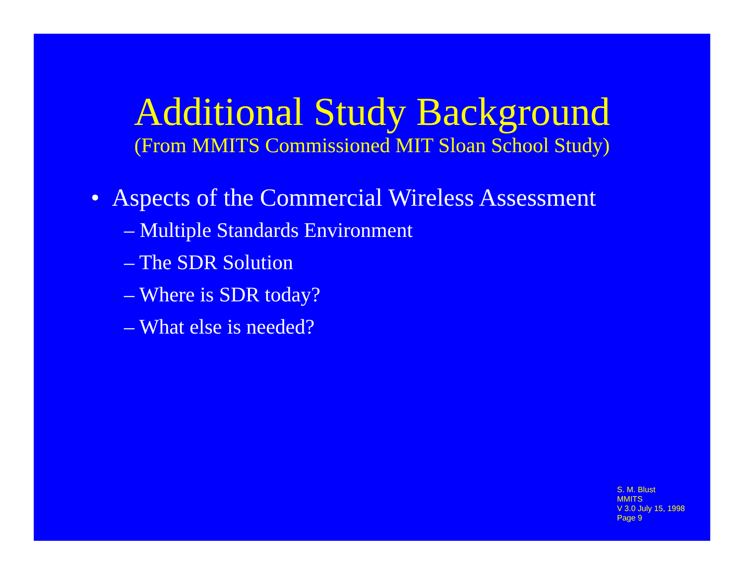Additional Study Background
(From MMITS Commissioned MIT Sloan School Study)
• Aspects of the Commercial Wireless Assessment
– Multiple Standards Environment
– The SDR Solution
– Where is SDR today?
– What else is needed?
S. M. Blust
MMITS
V 3.0 July 15, 1998
Page 9